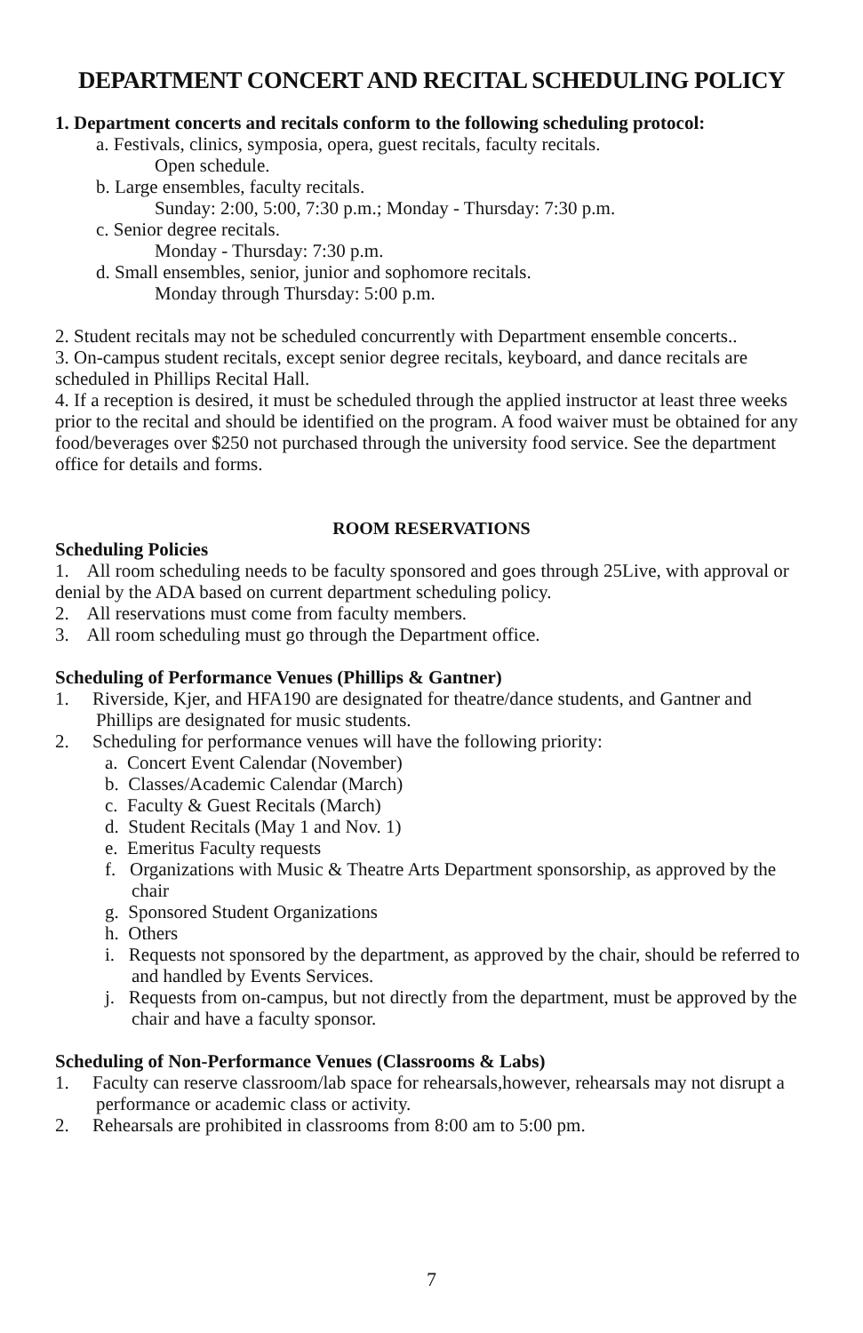DEPARTMENT CONCERT AND RECITAL SCHEDULING POLICY
1. Department concerts and recitals conform to the following scheduling protocol:
a. Festivals, clinics, symposia, opera, guest recitals, faculty recitals.
Open schedule.
b. Large ensembles, faculty recitals.
Sunday: 2:00, 5:00, 7:30 p.m.; Monday - Thursday: 7:30 p.m.
c. Senior degree recitals.
Monday - Thursday: 7:30 p.m.
d. Small ensembles, senior, junior and sophomore recitals.
Monday through Thursday: 5:00 p.m.
2. Student recitals may not be scheduled concurrently with Department ensemble concerts..
3. On-campus student recitals, except senior degree recitals, keyboard, and dance recitals are scheduled in Phillips Recital Hall.
4. If a reception is desired, it must be scheduled through the applied instructor at least three weeks prior to the recital and should be identified on the program. A food waiver must be obtained for any food/beverages over $250 not purchased through the university food service. See the department office for details and forms.
ROOM RESERVATIONS
Scheduling Policies
1. All room scheduling needs to be faculty sponsored and goes through 25Live, with approval or denial by the ADA based on current department scheduling policy.
2. All reservations must come from faculty members.
3. All room scheduling must go through the Department office.
Scheduling of Performance Venues (Phillips & Gantner)
1. Riverside, Kjer, and HFA190 are designated for theatre/dance students, and Gantner and Phillips are designated for music students.
2. Scheduling for performance venues will have the following priority:
a. Concert Event Calendar (November)
b. Classes/Academic Calendar (March)
c. Faculty & Guest Recitals (March)
d. Student Recitals (May 1 and Nov. 1)
e. Emeritus Faculty requests
f. Organizations with Music & Theatre Arts Department sponsorship, as approved by the chair
g. Sponsored Student Organizations
h. Others
i. Requests not sponsored by the department, as approved by the chair, should be referred to and handled by Events Services.
j. Requests from on-campus, but not directly from the department, must be approved by the chair and have a faculty sponsor.
Scheduling of Non-Performance Venues (Classrooms & Labs)
1. Faculty can reserve classroom/lab space for rehearsals,however, rehearsals may not disrupt a performance or academic class or activity.
2. Rehearsals are prohibited in classrooms from 8:00 am to 5:00 pm.
7